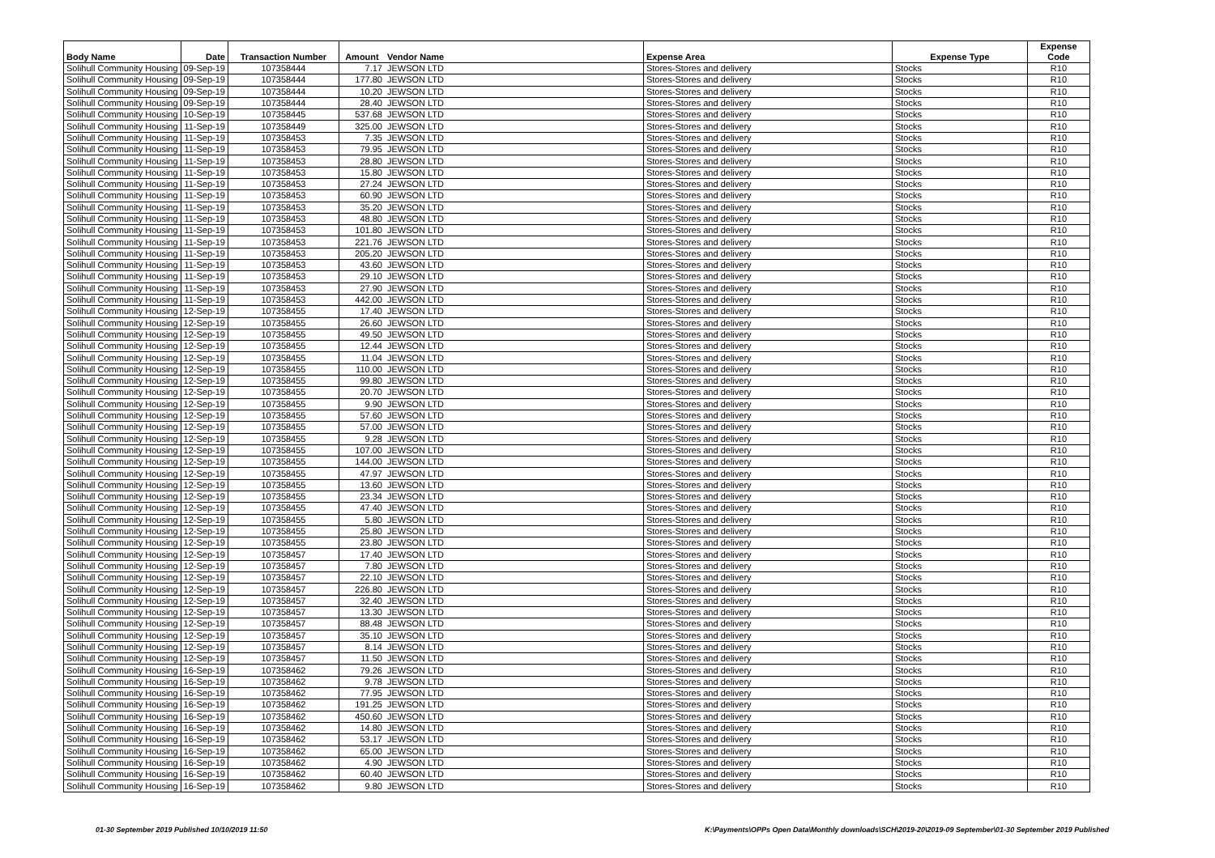| Body Name | Date | Transaction Number | Amount | Vendor Name | Expense Area | Expense Type | Expense Code |
| --- | --- | --- | --- | --- | --- | --- | --- |
| Solihull Community Housing | 09-Sep-19 | 107358444 | 7.17 | JEWSON LTD | Stores-Stores and delivery | Stocks | R10 |
| Solihull Community Housing | 09-Sep-19 | 107358444 | 177.80 | JEWSON LTD | Stores-Stores and delivery | Stocks | R10 |
| Solihull Community Housing | 09-Sep-19 | 107358444 | 10.20 | JEWSON LTD | Stores-Stores and delivery | Stocks | R10 |
| Solihull Community Housing | 09-Sep-19 | 107358444 | 28.40 | JEWSON LTD | Stores-Stores and delivery | Stocks | R10 |
| Solihull Community Housing | 10-Sep-19 | 107358445 | 537.68 | JEWSON LTD | Stores-Stores and delivery | Stocks | R10 |
| Solihull Community Housing | 11-Sep-19 | 107358449 | 325.00 | JEWSON LTD | Stores-Stores and delivery | Stocks | R10 |
| Solihull Community Housing | 11-Sep-19 | 107358453 | 7.35 | JEWSON LTD | Stores-Stores and delivery | Stocks | R10 |
| Solihull Community Housing | 11-Sep-19 | 107358453 | 79.95 | JEWSON LTD | Stores-Stores and delivery | Stocks | R10 |
| Solihull Community Housing | 11-Sep-19 | 107358453 | 28.80 | JEWSON LTD | Stores-Stores and delivery | Stocks | R10 |
| Solihull Community Housing | 11-Sep-19 | 107358453 | 15.80 | JEWSON LTD | Stores-Stores and delivery | Stocks | R10 |
| Solihull Community Housing | 11-Sep-19 | 107358453 | 27.24 | JEWSON LTD | Stores-Stores and delivery | Stocks | R10 |
| Solihull Community Housing | 11-Sep-19 | 107358453 | 60.90 | JEWSON LTD | Stores-Stores and delivery | Stocks | R10 |
| Solihull Community Housing | 11-Sep-19 | 107358453 | 35.20 | JEWSON LTD | Stores-Stores and delivery | Stocks | R10 |
| Solihull Community Housing | 11-Sep-19 | 107358453 | 48.80 | JEWSON LTD | Stores-Stores and delivery | Stocks | R10 |
| Solihull Community Housing | 11-Sep-19 | 107358453 | 101.80 | JEWSON LTD | Stores-Stores and delivery | Stocks | R10 |
| Solihull Community Housing | 11-Sep-19 | 107358453 | 221.76 | JEWSON LTD | Stores-Stores and delivery | Stocks | R10 |
| Solihull Community Housing | 11-Sep-19 | 107358453 | 205.20 | JEWSON LTD | Stores-Stores and delivery | Stocks | R10 |
| Solihull Community Housing | 11-Sep-19 | 107358453 | 43.60 | JEWSON LTD | Stores-Stores and delivery | Stocks | R10 |
| Solihull Community Housing | 11-Sep-19 | 107358453 | 29.10 | JEWSON LTD | Stores-Stores and delivery | Stocks | R10 |
| Solihull Community Housing | 11-Sep-19 | 107358453 | 27.90 | JEWSON LTD | Stores-Stores and delivery | Stocks | R10 |
| Solihull Community Housing | 11-Sep-19 | 107358453 | 442.00 | JEWSON LTD | Stores-Stores and delivery | Stocks | R10 |
| Solihull Community Housing | 12-Sep-19 | 107358455 | 17.40 | JEWSON LTD | Stores-Stores and delivery | Stocks | R10 |
| Solihull Community Housing | 12-Sep-19 | 107358455 | 26.60 | JEWSON LTD | Stores-Stores and delivery | Stocks | R10 |
| Solihull Community Housing | 12-Sep-19 | 107358455 | 49.50 | JEWSON LTD | Stores-Stores and delivery | Stocks | R10 |
| Solihull Community Housing | 12-Sep-19 | 107358455 | 12.44 | JEWSON LTD | Stores-Stores and delivery | Stocks | R10 |
| Solihull Community Housing | 12-Sep-19 | 107358455 | 11.04 | JEWSON LTD | Stores-Stores and delivery | Stocks | R10 |
| Solihull Community Housing | 12-Sep-19 | 107358455 | 110.00 | JEWSON LTD | Stores-Stores and delivery | Stocks | R10 |
| Solihull Community Housing | 12-Sep-19 | 107358455 | 99.80 | JEWSON LTD | Stores-Stores and delivery | Stocks | R10 |
| Solihull Community Housing | 12-Sep-19 | 107358455 | 20.70 | JEWSON LTD | Stores-Stores and delivery | Stocks | R10 |
| Solihull Community Housing | 12-Sep-19 | 107358455 | 9.90 | JEWSON LTD | Stores-Stores and delivery | Stocks | R10 |
| Solihull Community Housing | 12-Sep-19 | 107358455 | 57.60 | JEWSON LTD | Stores-Stores and delivery | Stocks | R10 |
| Solihull Community Housing | 12-Sep-19 | 107358455 | 57.00 | JEWSON LTD | Stores-Stores and delivery | Stocks | R10 |
| Solihull Community Housing | 12-Sep-19 | 107358455 | 9.28 | JEWSON LTD | Stores-Stores and delivery | Stocks | R10 |
| Solihull Community Housing | 12-Sep-19 | 107358455 | 107.00 | JEWSON LTD | Stores-Stores and delivery | Stocks | R10 |
| Solihull Community Housing | 12-Sep-19 | 107358455 | 144.00 | JEWSON LTD | Stores-Stores and delivery | Stocks | R10 |
| Solihull Community Housing | 12-Sep-19 | 107358455 | 47.97 | JEWSON LTD | Stores-Stores and delivery | Stocks | R10 |
| Solihull Community Housing | 12-Sep-19 | 107358455 | 13.60 | JEWSON LTD | Stores-Stores and delivery | Stocks | R10 |
| Solihull Community Housing | 12-Sep-19 | 107358455 | 23.34 | JEWSON LTD | Stores-Stores and delivery | Stocks | R10 |
| Solihull Community Housing | 12-Sep-19 | 107358455 | 47.40 | JEWSON LTD | Stores-Stores and delivery | Stocks | R10 |
| Solihull Community Housing | 12-Sep-19 | 107358455 | 5.80 | JEWSON LTD | Stores-Stores and delivery | Stocks | R10 |
| Solihull Community Housing | 12-Sep-19 | 107358455 | 25.80 | JEWSON LTD | Stores-Stores and delivery | Stocks | R10 |
| Solihull Community Housing | 12-Sep-19 | 107358455 | 23.80 | JEWSON LTD | Stores-Stores and delivery | Stocks | R10 |
| Solihull Community Housing | 12-Sep-19 | 107358457 | 17.40 | JEWSON LTD | Stores-Stores and delivery | Stocks | R10 |
| Solihull Community Housing | 12-Sep-19 | 107358457 | 7.80 | JEWSON LTD | Stores-Stores and delivery | Stocks | R10 |
| Solihull Community Housing | 12-Sep-19 | 107358457 | 22.10 | JEWSON LTD | Stores-Stores and delivery | Stocks | R10 |
| Solihull Community Housing | 12-Sep-19 | 107358457 | 226.80 | JEWSON LTD | Stores-Stores and delivery | Stocks | R10 |
| Solihull Community Housing | 12-Sep-19 | 107358457 | 32.40 | JEWSON LTD | Stores-Stores and delivery | Stocks | R10 |
| Solihull Community Housing | 12-Sep-19 | 107358457 | 13.30 | JEWSON LTD | Stores-Stores and delivery | Stocks | R10 |
| Solihull Community Housing | 12-Sep-19 | 107358457 | 88.48 | JEWSON LTD | Stores-Stores and delivery | Stocks | R10 |
| Solihull Community Housing | 12-Sep-19 | 107358457 | 35.10 | JEWSON LTD | Stores-Stores and delivery | Stocks | R10 |
| Solihull Community Housing | 12-Sep-19 | 107358457 | 8.14 | JEWSON LTD | Stores-Stores and delivery | Stocks | R10 |
| Solihull Community Housing | 12-Sep-19 | 107358457 | 11.50 | JEWSON LTD | Stores-Stores and delivery | Stocks | R10 |
| Solihull Community Housing | 16-Sep-19 | 107358462 | 79.26 | JEWSON LTD | Stores-Stores and delivery | Stocks | R10 |
| Solihull Community Housing | 16-Sep-19 | 107358462 | 9.78 | JEWSON LTD | Stores-Stores and delivery | Stocks | R10 |
| Solihull Community Housing | 16-Sep-19 | 107358462 | 77.95 | JEWSON LTD | Stores-Stores and delivery | Stocks | R10 |
| Solihull Community Housing | 16-Sep-19 | 107358462 | 191.25 | JEWSON LTD | Stores-Stores and delivery | Stocks | R10 |
| Solihull Community Housing | 16-Sep-19 | 107358462 | 450.60 | JEWSON LTD | Stores-Stores and delivery | Stocks | R10 |
| Solihull Community Housing | 16-Sep-19 | 107358462 | 14.80 | JEWSON LTD | Stores-Stores and delivery | Stocks | R10 |
| Solihull Community Housing | 16-Sep-19 | 107358462 | 53.17 | JEWSON LTD | Stores-Stores and delivery | Stocks | R10 |
| Solihull Community Housing | 16-Sep-19 | 107358462 | 65.00 | JEWSON LTD | Stores-Stores and delivery | Stocks | R10 |
| Solihull Community Housing | 16-Sep-19 | 107358462 | 4.90 | JEWSON LTD | Stores-Stores and delivery | Stocks | R10 |
| Solihull Community Housing | 16-Sep-19 | 107358462 | 60.40 | JEWSON LTD | Stores-Stores and delivery | Stocks | R10 |
| Solihull Community Housing | 16-Sep-19 | 107358462 | 9.80 | JEWSON LTD | Stores-Stores and delivery | Stocks | R10 |
01-30 September 2019 Published 10/10/2019 11:50
K:\Payments\OPPs Open Data\Monthly downloads\SCH\2019-20\2019-09 September\01-30 September 2019 Published